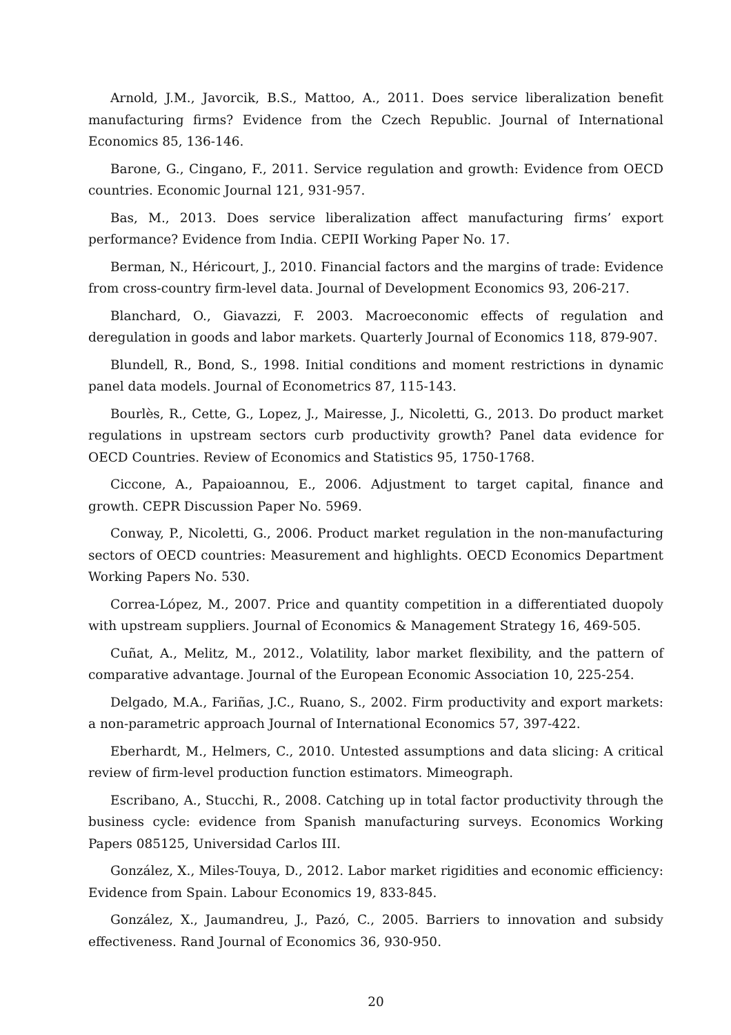Arnold, J.M., Javorcik, B.S., Mattoo, A., 2011. Does service liberalization benefit manufacturing firms? Evidence from the Czech Republic. Journal of International Economics 85, 136-146.
Barone, G., Cingano, F., 2011. Service regulation and growth: Evidence from OECD countries. Economic Journal 121, 931-957.
Bas, M., 2013. Does service liberalization affect manufacturing firms’ export performance? Evidence from India. CEPII Working Paper No. 17.
Berman, N., Héricourt, J., 2010. Financial factors and the margins of trade: Evidence from cross-country firm-level data. Journal of Development Economics 93, 206-217.
Blanchard, O., Giavazzi, F. 2003. Macroeconomic effects of regulation and deregulation in goods and labor markets. Quarterly Journal of Economics 118, 879-907.
Blundell, R., Bond, S., 1998. Initial conditions and moment restrictions in dynamic panel data models. Journal of Econometrics 87, 115-143.
Bourlès, R., Cette, G., Lopez, J., Mairesse, J., Nicoletti, G., 2013. Do product market regulations in upstream sectors curb productivity growth? Panel data evidence for OECD Countries. Review of Economics and Statistics 95, 1750-1768.
Ciccone, A., Papaioannou, E., 2006. Adjustment to target capital, finance and growth. CEPR Discussion Paper No. 5969.
Conway, P., Nicoletti, G., 2006. Product market regulation in the non-manufacturing sectors of OECD countries: Measurement and highlights. OECD Economics Department Working Papers No. 530.
Correa-López, M., 2007. Price and quantity competition in a differentiated duopoly with upstream suppliers. Journal of Economics & Management Strategy 16, 469-505.
Cuñat, A., Melitz, M., 2012., Volatility, labor market flexibility, and the pattern of comparative advantage. Journal of the European Economic Association 10, 225-254.
Delgado, M.A., Fariñas, J.C., Ruano, S., 2002. Firm productivity and export markets: a non-parametric approach Journal of International Economics 57, 397-422.
Eberhardt, M., Helmers, C., 2010. Untested assumptions and data slicing: A critical review of firm-level production function estimators. Mimeograph.
Escribano, A., Stucchi, R., 2008. Catching up in total factor productivity through the business cycle: evidence from Spanish manufacturing surveys. Economics Working Papers 085125, Universidad Carlos III.
González, X., Miles-Touya, D., 2012. Labor market rigidities and economic efficiency: Evidence from Spain. Labour Economics 19, 833-845.
González, X., Jaumandreu, J., Pazó, C., 2005. Barriers to innovation and subsidy effectiveness. Rand Journal of Economics 36, 930-950.
20